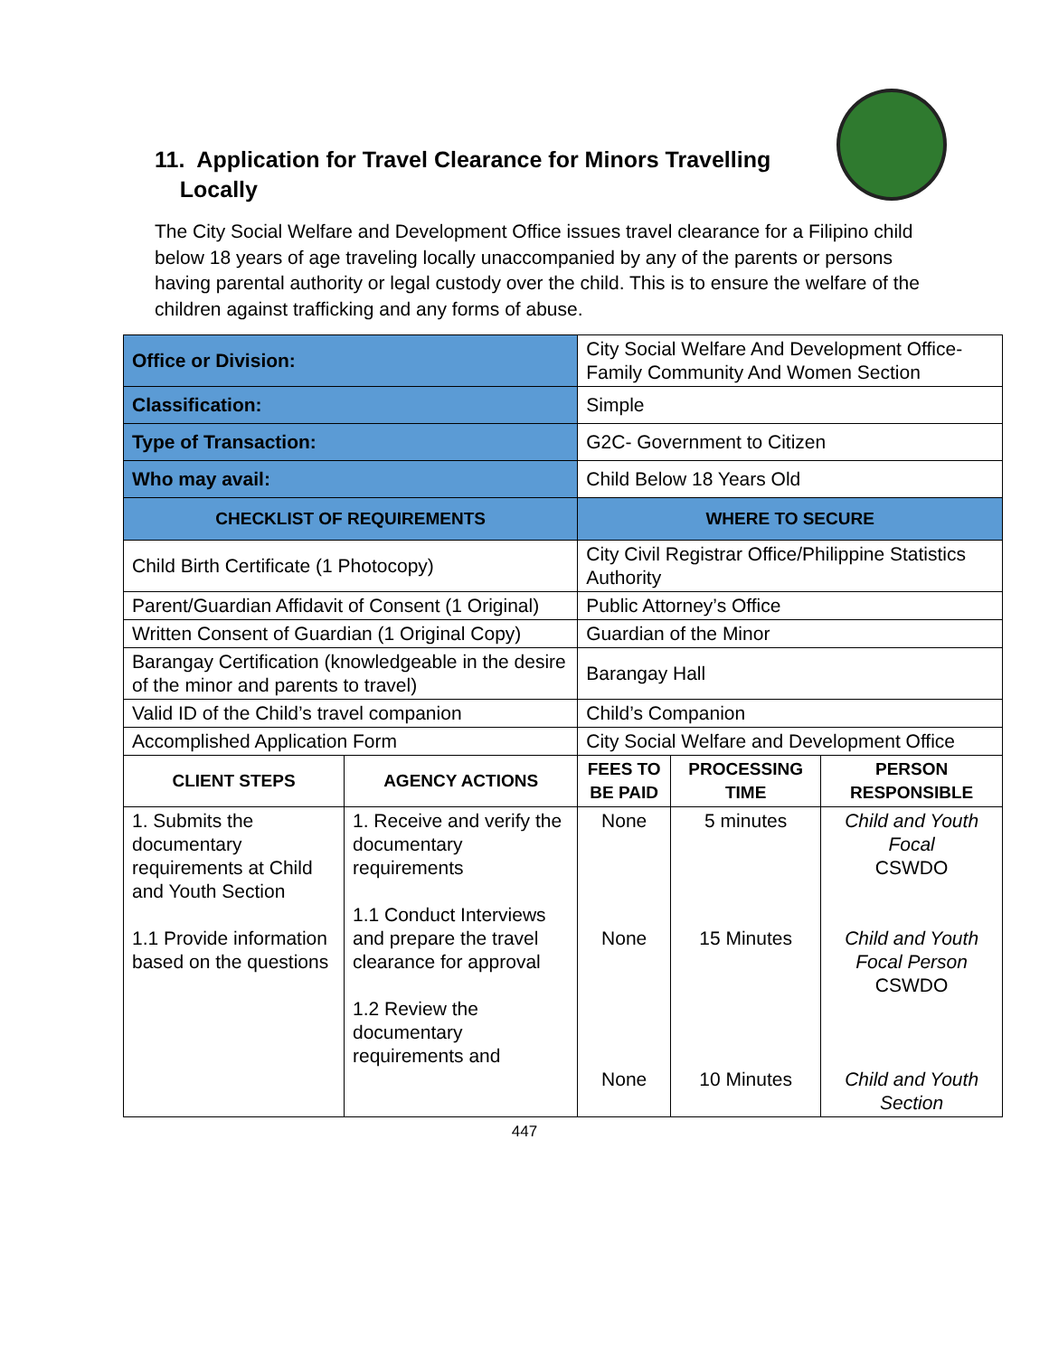11. Application for Travel Clearance for Minors Travelling
Locally
The City Social Welfare and Development Office issues travel clearance for a Filipino child below 18 years of age traveling locally unaccompanied by any of the parents or persons having parental authority or legal custody over the child. This is to ensure the welfare of the children against trafficking and any forms of abuse.
| Office or Division: | | City Social Welfare And Development Office- Family Community And Women Section | | | |
| Classification: | | Simple | | | |
| Type of Transaction: | | G2C- Government to Citizen | | | |
| Who may avail: | | Child Below 18 Years Old | | | |
| CHECKLIST OF REQUIREMENTS | | | WHERE TO SECURE | | |
| Child Birth Certificate (1 Photocopy) | | | City Civil Registrar Office/Philippine Statistics Authority | | |
| Parent/Guardian Affidavit of Consent (1 Original) | | | Public Attorney’s Office | | |
| Written Consent of Guardian (1 Original Copy) | | | Guardian of the Minor | | |
| Barangay Certification (knowledgeable in the desire of the minor and parents to travel) | | | Barangay Hall | | |
| Valid ID of the Child’s travel companion | | | Child’s Companion | | |
| Accomplished Application Form | | | City Social Welfare and Development Office | | |
| CLIENT STEPS | AGENCY ACTIONS | | FEES TO BE PAID | PROCESSING TIME | PERSON RESPONSIBLE |
| 1. Submits the documentary requirements at Child and Youth Section 1.1 Provide information based on the questions | 1. Receive and verify the documentary requirements 1.1 Conduct Interviews and prepare the travel clearance for approval 1.2 Review the documentary requirements and | | None None None | 5 minutes 15 Minutes 10 Minutes | Child and Youth Focal CSWDO Child and Youth Focal Person CSWDO Child and Youth Section |
447